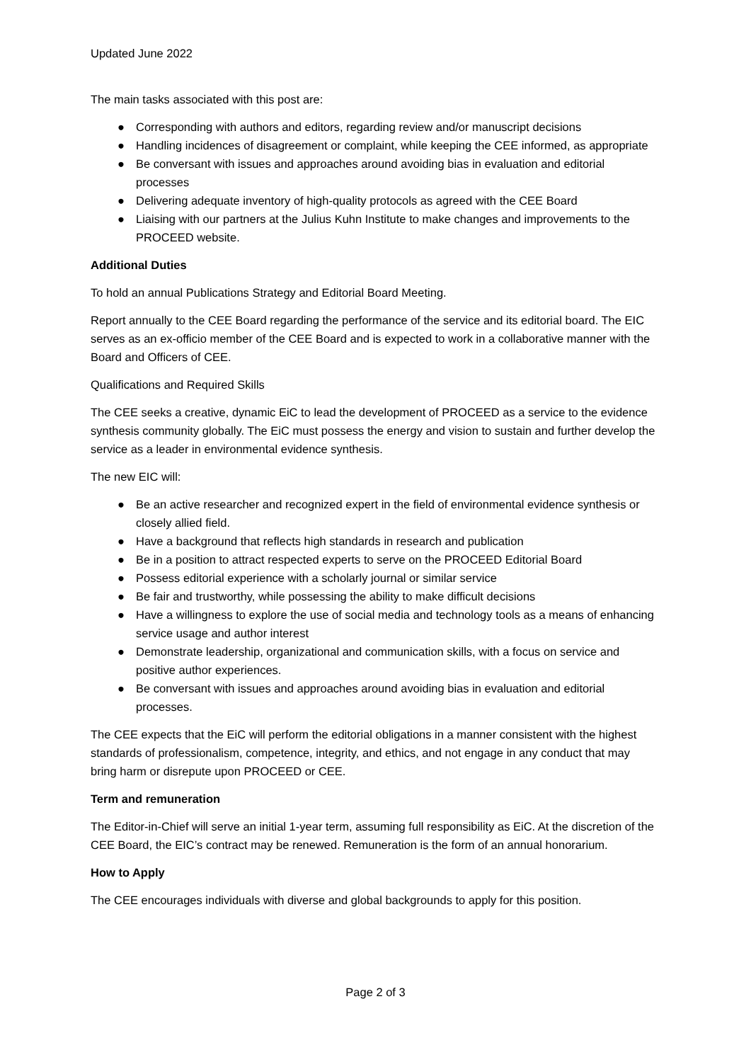Updated June 2022
The main tasks associated with this post are:
● Corresponding with authors and editors, regarding review and/or manuscript decisions
● Handling incidences of disagreement or complaint, while keeping the CEE informed, as appropriate
● Be conversant with issues and approaches around avoiding bias in evaluation and editorial processes
● Delivering adequate inventory of high-quality protocols as agreed with the CEE Board
● Liaising with our partners at the Julius Kuhn Institute to make changes and improvements to the PROCEED website.
Additional Duties
To hold an annual Publications Strategy and Editorial Board Meeting.
Report annually to the CEE Board regarding the performance of the service and its editorial board. The EIC serves as an ex-officio member of the CEE Board and is expected to work in a collaborative manner with the Board and Officers of CEE.
Qualifications and Required Skills
The CEE seeks a creative, dynamic EiC to lead the development of PROCEED as a service to the evidence synthesis community globally. The EiC must possess the energy and vision to sustain and further develop the service as a leader in environmental evidence synthesis.
The new EIC will:
● Be an active researcher and recognized expert in the field of environmental evidence synthesis or closely allied field.
● Have a background that reflects high standards in research and publication
● Be in a position to attract respected experts to serve on the PROCEED Editorial Board
● Possess editorial experience with a scholarly journal or similar service
● Be fair and trustworthy, while possessing the ability to make difficult decisions
● Have a willingness to explore the use of social media and technology tools as a means of enhancing service usage and author interest
● Demonstrate leadership, organizational and communication skills, with a focus on service and positive author experiences.
● Be conversant with issues and approaches around avoiding bias in evaluation and editorial processes.
The CEE expects that the EiC will perform the editorial obligations in a manner consistent with the highest standards of professionalism, competence, integrity, and ethics, and not engage in any conduct that may bring harm or disrepute upon PROCEED or CEE.
Term and remuneration
The Editor-in-Chief will serve an initial 1-year term, assuming full responsibility as EiC. At the discretion of the CEE Board, the EIC’s contract may be renewed. Remuneration is the form of an annual honorarium.
How to Apply
The CEE encourages individuals with diverse and global backgrounds to apply for this position.
Page 2 of 3